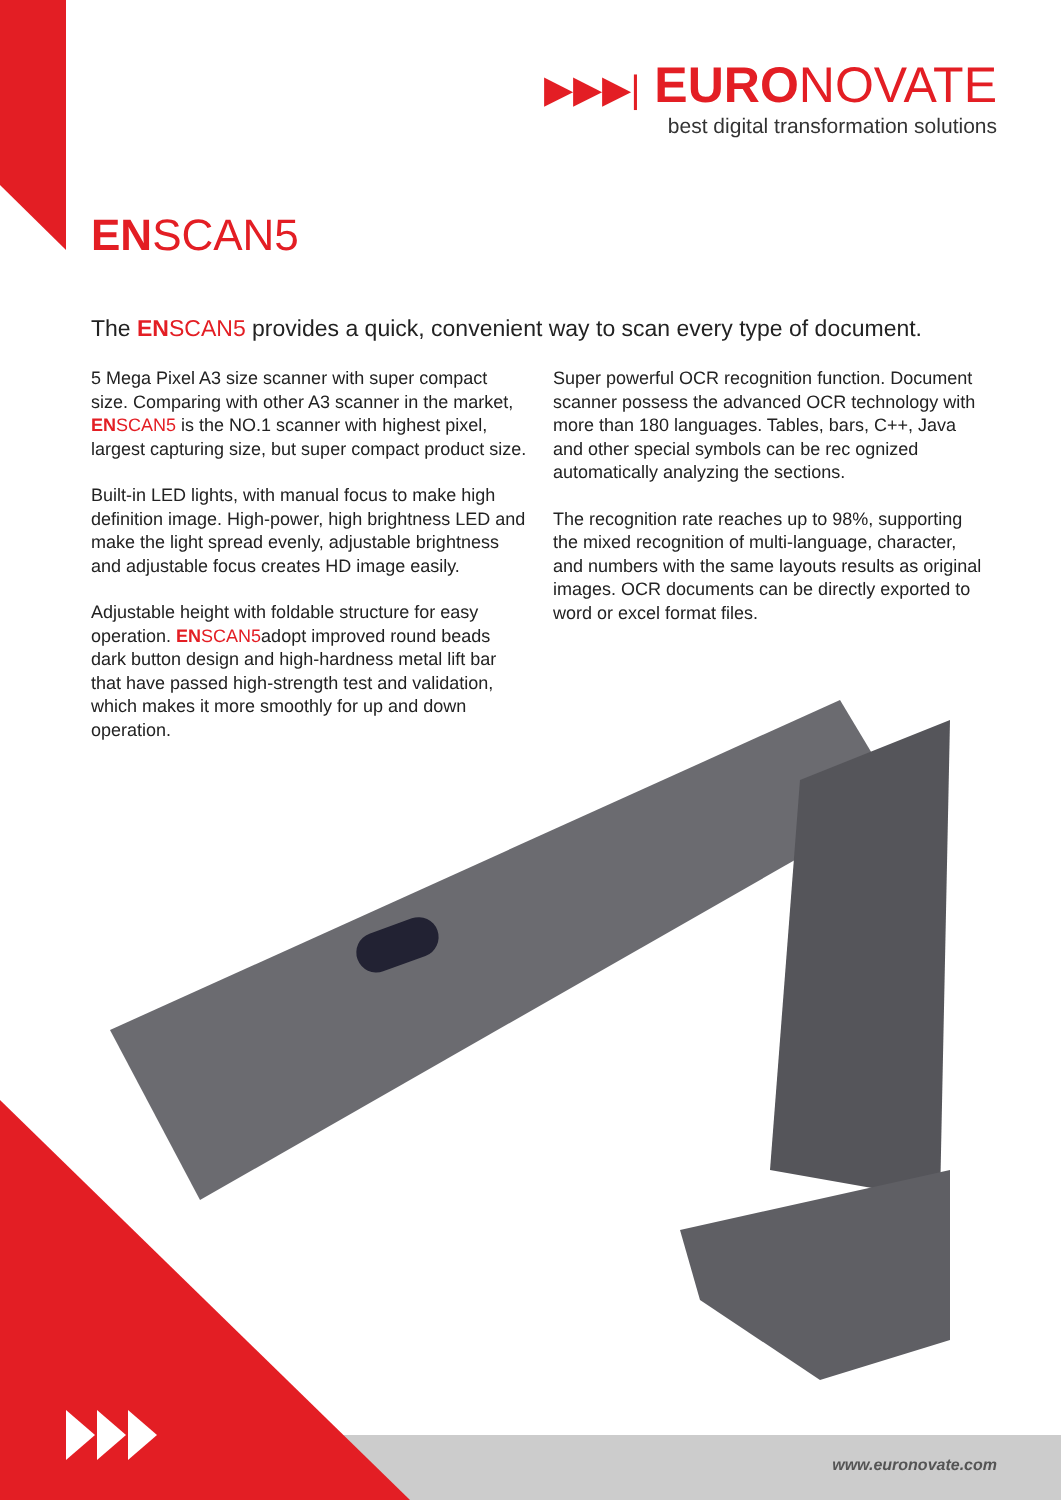▶▶▶| EURONOVATE
best digital transformation solutions
EN SCAN5
The EN SCAN5 provides a quick, convenient way to scan every type of document.
5 Mega Pixel A3 size scanner with super compact size. Comparing with other A3 scanner in the market, EN SCAN5 is the NO.1 scanner with highest pixel, largest capturing size, but super compact product size.
Built-in LED lights, with manual focus to make high definition image. High-power, high brightness LED and make the light spread evenly, adjustable brightness and adjustable focus creates HD image easily.
Adjustable height with foldable structure for easy operation. EN SCAN5adopt improved round beads dark button design and high-hardness metal lift bar that have passed high-strength test and validation, which makes it more smoothly for up and down operation.
Super powerful OCR recognition function. Document scanner possess the advanced OCR technology with more than 180 languages. Tables, bars, C++, Java and other special symbols can be rec ognized automatically analyzing the sections.
The recognition rate reaches up to 98%, supporting the mixed recognition of multi-language, character, and numbers with the same layouts results as original images. OCR documents can be directly exported to word or excel format files.
www.euronovate.com